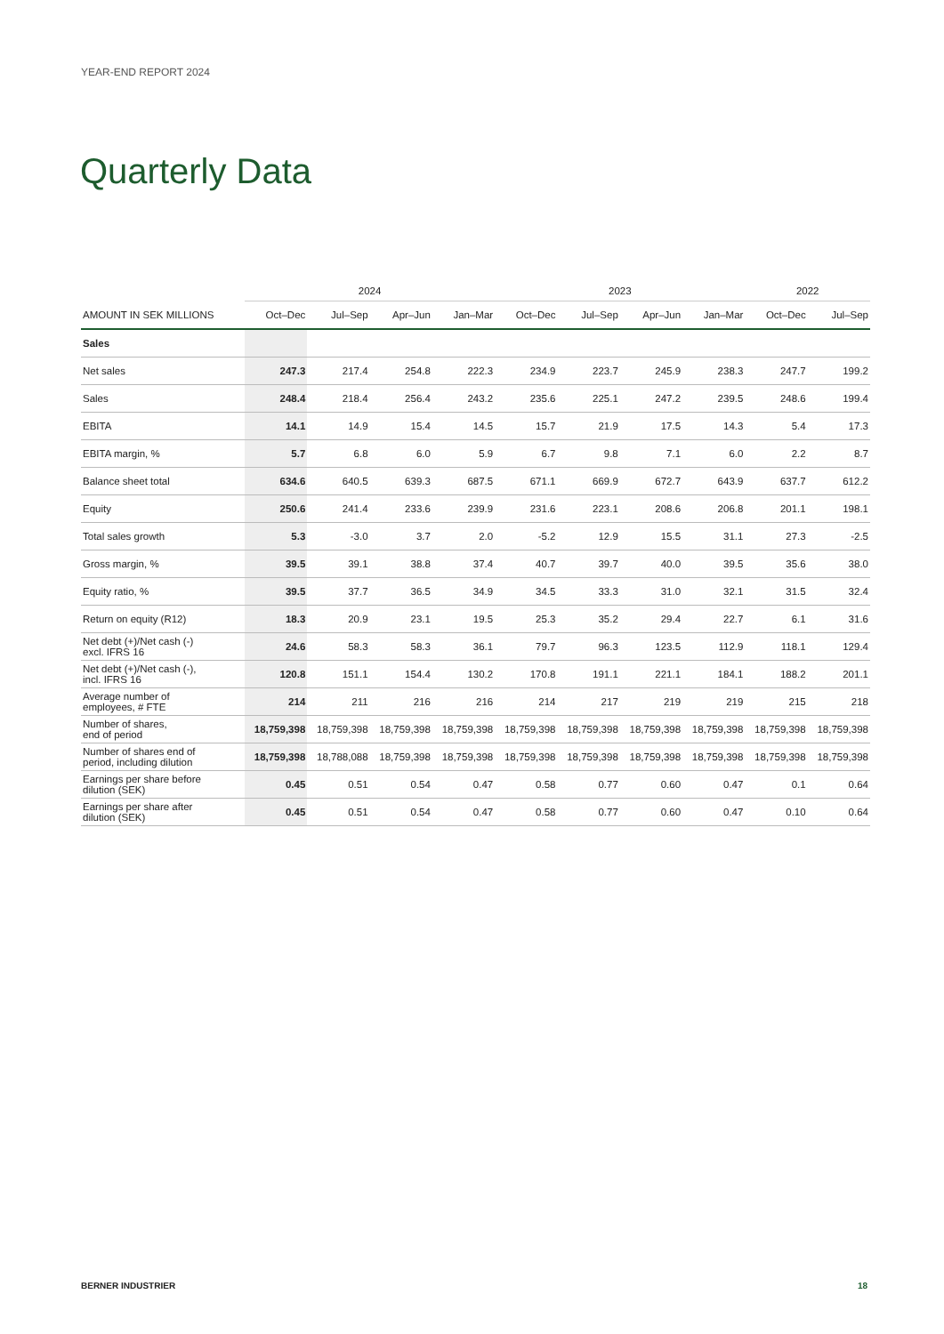YEAR-END REPORT 2024
Quarterly Data
| | 2024 | | | | 2023 | | | | 2022 | |
| --- | --- | --- | --- | --- | --- | --- | --- | --- | --- | --- |
| AMOUNT IN SEK MILLIONS | Oct–Dec | Jul–Sep | Apr–Jun | Jan–Mar | Oct–Dec | Jul–Sep | Apr–Jun | Jan–Mar | Oct–Dec | Jul–Sep |
| Sales | | | | | | | | | | |
| Net sales | 247.3 | 217.4 | 254.8 | 222.3 | 234.9 | 223.7 | 245.9 | 238.3 | 247.7 | 199.2 |
| Sales | 248.4 | 218.4 | 256.4 | 243.2 | 235.6 | 225.1 | 247.2 | 239.5 | 248.6 | 199.4 |
| EBITA | 14.1 | 14.9 | 15.4 | 14.5 | 15.7 | 21.9 | 17.5 | 14.3 | 5.4 | 17.3 |
| EBITA margin, % | 5.7 | 6.8 | 6.0 | 5.9 | 6.7 | 9.8 | 7.1 | 6.0 | 2.2 | 8.7 |
| Balance sheet total | 634.6 | 640.5 | 639.3 | 687.5 | 671.1 | 669.9 | 672.7 | 643.9 | 637.7 | 612.2 |
| Equity | 250.6 | 241.4 | 233.6 | 239.9 | 231.6 | 223.1 | 208.6 | 206.8 | 201.1 | 198.1 |
| Total sales growth | 5.3 | -3.0 | 3.7 | 2.0 | -5.2 | 12.9 | 15.5 | 31.1 | 27.3 | -2.5 |
| Gross margin, % | 39.5 | 39.1 | 38.8 | 37.4 | 40.7 | 39.7 | 40.0 | 39.5 | 35.6 | 38.0 |
| Equity ratio, % | 39.5 | 37.7 | 36.5 | 34.9 | 34.5 | 33.3 | 31.0 | 32.1 | 31.5 | 32.4 |
| Return on equity (R12) | 18.3 | 20.9 | 23.1 | 19.5 | 25.3 | 35.2 | 29.4 | 22.7 | 6.1 | 31.6 |
| Net debt (+)/Net cash (-) excl. IFRS 16 | 24.6 | 58.3 | 58.3 | 36.1 | 79.7 | 96.3 | 123.5 | 112.9 | 118.1 | 129.4 |
| Net debt (+)/Net cash (-), incl. IFRS 16 | 120.8 | 151.1 | 154.4 | 130.2 | 170.8 | 191.1 | 221.1 | 184.1 | 188.2 | 201.1 |
| Average number of employees, # FTE | 214 | 211 | 216 | 216 | 214 | 217 | 219 | 219 | 215 | 218 |
| Number of shares, end of period | 18,759,398 | 18,759,398 | 18,759,398 | 18,759,398 | 18,759,398 | 18,759,398 | 18,759,398 | 18,759,398 | 18,759,398 | 18,759,398 |
| Number of shares end of period, including dilution | 18,759,398 | 18,788,088 | 18,759,398 | 18,759,398 | 18,759,398 | 18,759,398 | 18,759,398 | 18,759,398 | 18,759,398 | 18,759,398 |
| Earnings per share before dilution (SEK) | 0.45 | 0.51 | 0.54 | 0.47 | 0.58 | 0.77 | 0.60 | 0.47 | 0.1 | 0.64 |
| Earnings per share after dilution (SEK) | 0.45 | 0.51 | 0.54 | 0.47 | 0.58 | 0.77 | 0.60 | 0.47 | 0.10 | 0.64 |
BERNER INDUSTRIER 18